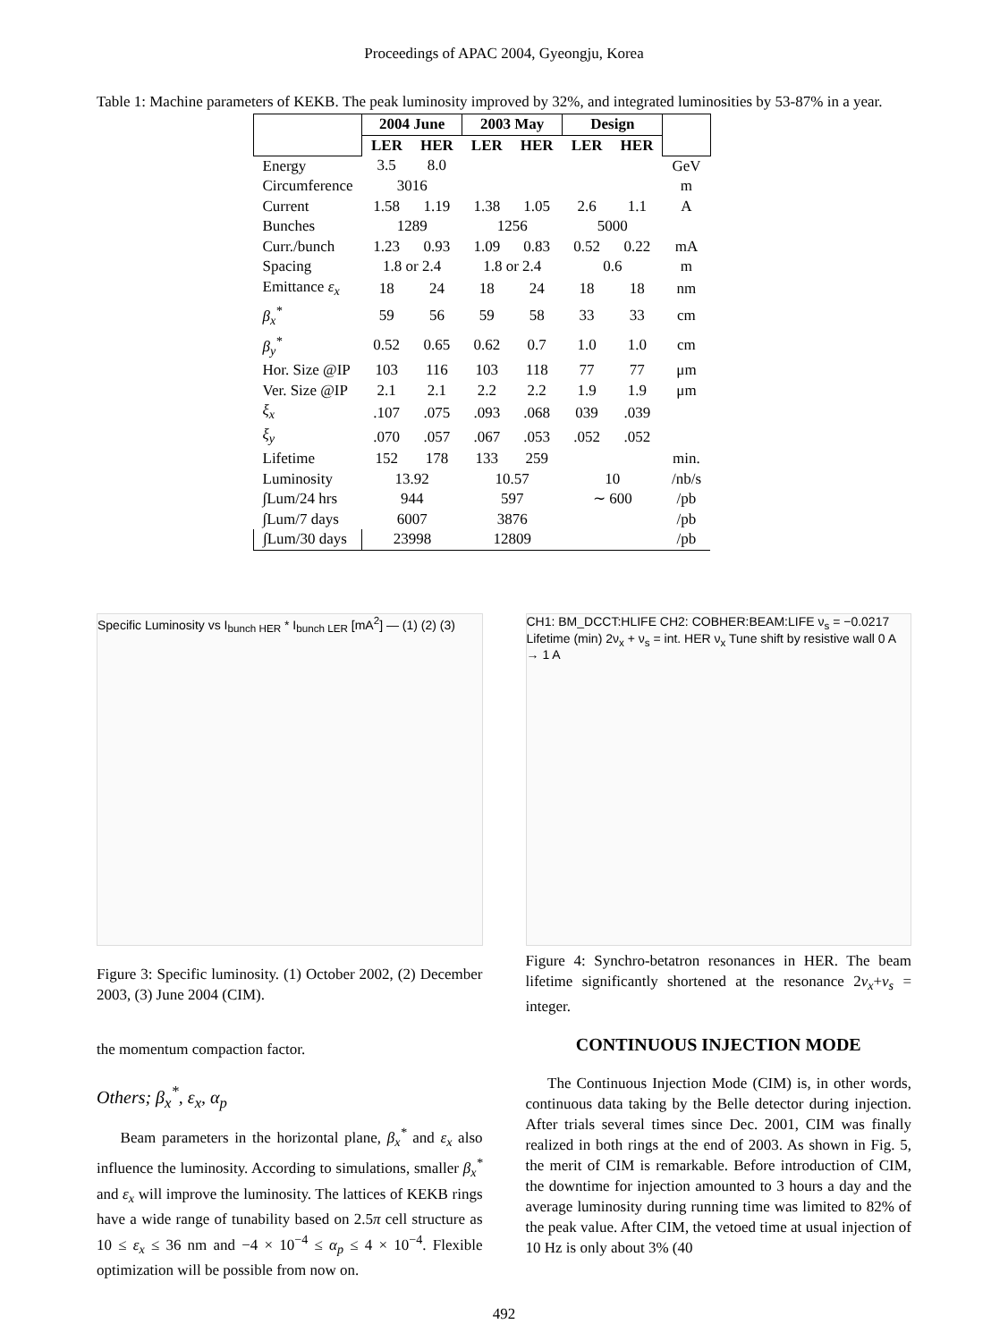Proceedings of APAC 2004, Gyeongju, Korea
Table 1: Machine parameters of KEKB. The peak luminosity improved by 32%, and integrated luminosities by 53-87% in a year.
| | 2004 June | | 2003 May | | Design | | |
| --- | --- | --- | --- | --- | --- | --- | --- |
| | LER | HER | LER | HER | LER | HER | |
| Energy | 3.5 | 8.0 | | | | | GeV |
| Circumference | 3016 | | | | | | m |
| Current | 1.58 | 1.19 | 1.38 | 1.05 | 2.6 | 1.1 | A |
| Bunches | 1289 | | 1256 | | 5000 | | |
| Curr./bunch | 1.23 | 0.93 | 1.09 | 0.83 | 0.52 | 0.22 | mA |
| Spacing | 1.8 or 2.4 | | 1.8 or 2.4 | | 0.6 | | m |
| Emittance ε<sub>x</sub> | 18 | 24 | 18 | 24 | 18 | 18 | nm |
| β<sub>x</sub><sup>*</sup> | 59 | 56 | 59 | 58 | 33 | 33 | cm |
| β<sub>y</sub><sup>*</sup> | 0.52 | 0.65 | 0.62 | 0.7 | 1.0 | 1.0 | cm |
| Hor. Size @IP | 103 | 116 | 103 | 118 | 77 | 77 | μm |
| Ver. Size @IP | 2.1 | 2.1 | 2.2 | 2.2 | 1.9 | 1.9 | μm |
| ξ<sub>x</sub> | .107 | .075 | .093 | .068 | 039 | .039 | |
| ξ<sub>y</sub> | .070 | .057 | .067 | .053 | .052 | .052 | |
| Lifetime | 152 | 178 | 133 | 259 | | | min. |
| Luminosity | 13.92 | | 10.57 | | 10 | | /nb/s |
| ∫Lum/24 hrs | 944 | | 597 | | ∼ 600 | | /pb |
| ∫Lum/7 days | 6007 | | 3876 | | | | /pb |
| ∫Lum/30 days | 23998 | | 12809 | | | | /pb |
Specific Luminosity vs I<sub>bunch HER</sub> * I<sub>bunch LER</sub> [mA<sup>2</sup>] — (1) (2) (3)
Figure 3: Specific luminosity. (1) October 2002, (2) December 2003, (3) June 2004 (CIM).
the momentum compaction factor.
Others; β<sub>x</sub><sup>*</sup>, ε<sub>x</sub>, α<sub>p</sub>
Beam parameters in the horizontal plane, β<sub>x</sub><sup>*</sup> and ε<sub>x</sub> also influence the luminosity. According to simulations, smaller β<sub>x</sub><sup>*</sup> and ε<sub>x</sub> will improve the luminosity. The lattices of KEKB rings have a wide range of tunability based on 2.5π cell structure as 10 ≤ ε<sub>x</sub> ≤ 36 nm and −4 × 10<sup>−4</sup> ≤ α<sub>p</sub> ≤ 4 × 10<sup>−4</sup>. Flexible optimization will be possible from now on.
CH1: BM_DCCT:HLIFE CH2: COBHER:BEAM:LIFE ν<sub>s</sub> = −0.0217 Lifetime (min) 2ν<sub>x</sub> + ν<sub>s</sub> = int. HER ν<sub>x</sub> Tune shift by resistive wall 0 A → 1 A
Figure 4: Synchro-betatron resonances in HER. The beam lifetime significantly shortened at the resonance 2ν<sub>x</sub>+ν<sub>s</sub> = integer.
CONTINUOUS INJECTION MODE
The Continuous Injection Mode (CIM) is, in other words, continuous data taking by the Belle detector during injection. After trials several times since Dec. 2001, CIM was finally realized in both rings at the end of 2003. As shown in Fig. 5, the merit of CIM is remarkable. Before introduction of CIM, the downtime for injection amounted to 3 hours a day and the average luminosity during running time was limited to 82% of the peak value. After CIM, the vetoed time at usual injection of 10 Hz is only about 3% (40
492